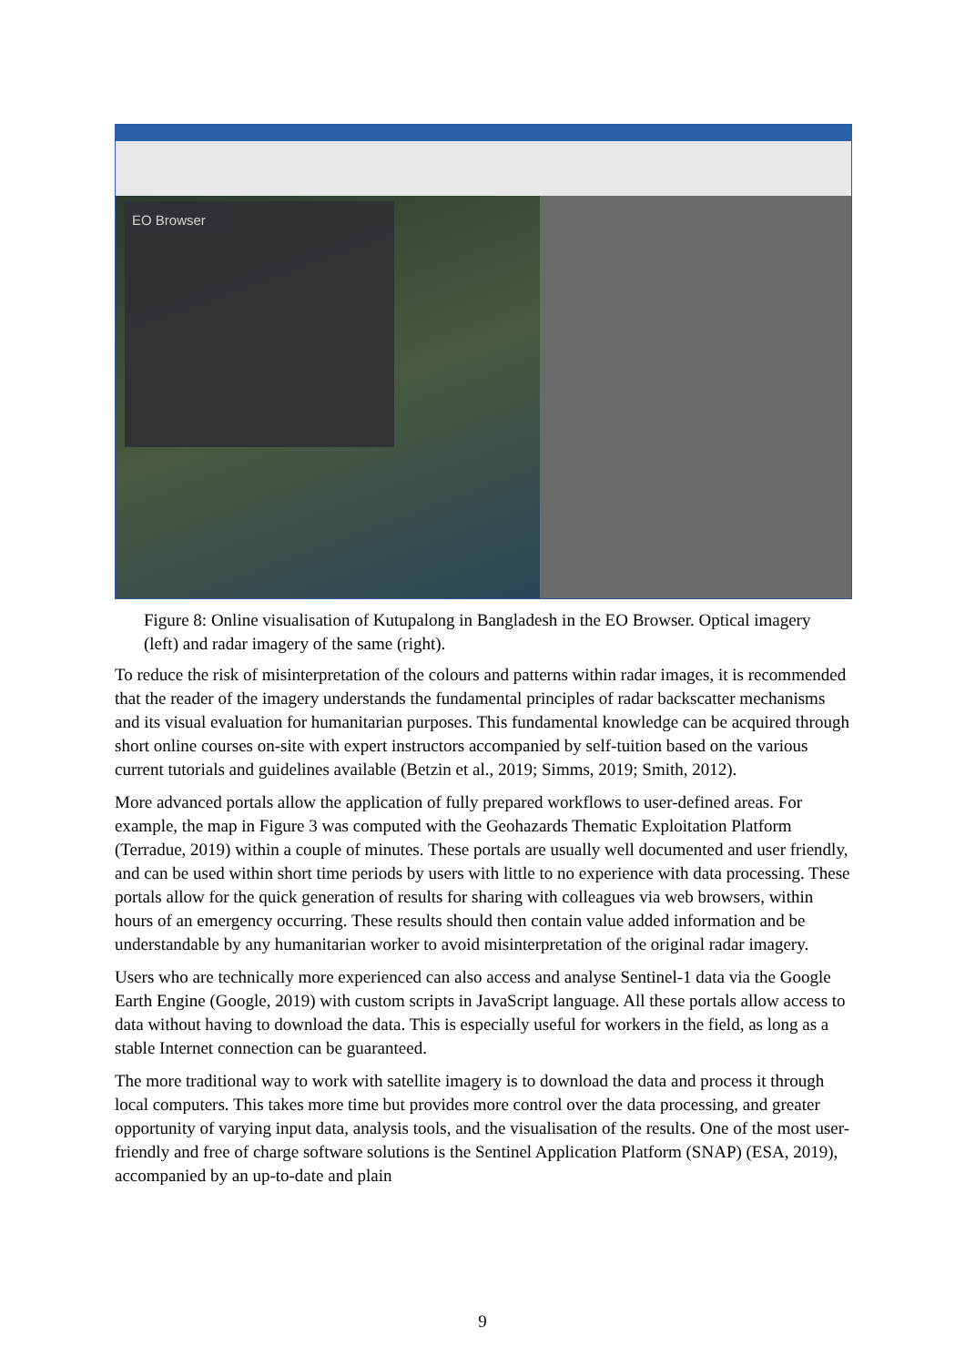EO Browser
Figure 8: Online visualisation of Kutupalong in Bangladesh in the EO Browser. Optical imagery (left) and radar imagery of the same (right).
To reduce the risk of misinterpretation of the colours and patterns within radar images, it is recommended that the reader of the imagery understands the fundamental principles of radar backscatter mechanisms and its visual evaluation for humanitarian purposes. This fundamental knowledge can be acquired through short online courses on-site with expert instructors accompanied by self-tuition based on the various current tutorials and guidelines available (Betzin et al., 2019; Simms, 2019; Smith, 2012).
More advanced portals allow the application of fully prepared workflows to user-defined areas. For example, the map in Figure 3 was computed with the Geohazards Thematic Exploitation Platform (Terradue, 2019) within a couple of minutes. These portals are usually well documented and user friendly, and can be used within short time periods by users with little to no experience with data processing. These portals allow for the quick generation of results for sharing with colleagues via web browsers, within hours of an emergency occurring. These results should then contain value added information and be understandable by any humanitarian worker to avoid misinterpretation of the original radar imagery.
Users who are technically more experienced can also access and analyse Sentinel-1 data via the Google Earth Engine (Google, 2019) with custom scripts in JavaScript language. All these portals allow access to data without having to download the data. This is especially useful for workers in the field, as long as a stable Internet connection can be guaranteed.
The more traditional way to work with satellite imagery is to download the data and process it through local computers. This takes more time but provides more control over the data processing, and greater opportunity of varying input data, analysis tools, and the visualisation of the results. One of the most user-friendly and free of charge software solutions is the Sentinel Application Platform (SNAP) (ESA, 2019), accompanied by an up-to-date and plain
9